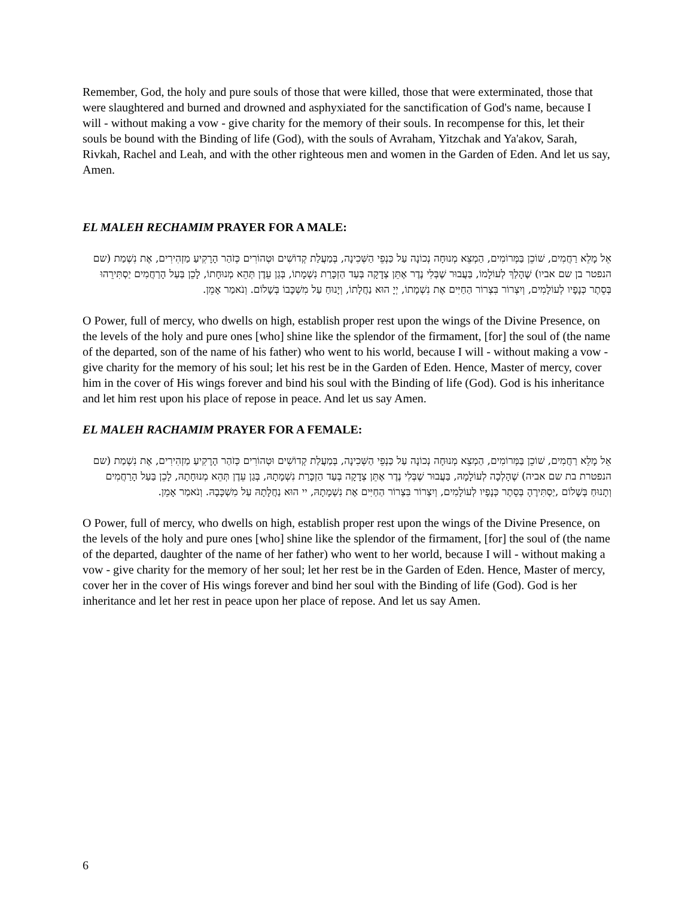Remember, God, the holy and pure souls of those that were killed, those that were exterminated, those that were slaughtered and burned and drowned and asphyxiated for the sanctification of God's name, because I will - without making a vow - give charity for the memory of their souls. In recompense for this, let their souls be bound with the Binding of life (God), with the souls of Avraham, Yitzchak and Ya'akov, Sarah, Rivkah, Rachel and Leah, and with the other righteous men and women in the Garden of Eden. And let us say, Amen.
EL MALEH RECHAMIM PRAYER FOR A MALE:
אֵל מָלֵא רַחֲמִים, שׁוֹכֵן בַּמְּרוֹמִים, הַמְצֵא מְנוּחָה נְכוֹנָה עַל כַּנְפֵי הַשְּׁכִינָה, בְּמַעֲלַת קְדוֹשִׁים וּטְהוֹרִים כְּזֹהַר הָרָקִיעַ מַזְהִירִים, אֶת נִשְׁמַת (שם הנפטר בן שם אביו) שֶׁהָלַךְ לְעוֹלָמוֹ, בַּעֲבוּר שֶׁבְּלִי נֶדֶר אֶתֵּן צְדָקָה בְּעַד הַזְכָּרַת נִשְׁמָתוֹ, בְּגַן עֵדֶן תְּהֵא מְנוּחָתוֹ, לָכֵן בַּעַל הָרַחֲמִים יַסְתִּירֵהוּ בְּסֵתֶר כְּנָפָיו לְעוֹלָמִים, וְיִצְרוֹר בִּצְרוֹר הַחַיִּים אֶת נִשְׁמָתוֹ, יְיָ הוּא נַחֲלָתוֹ, וְיָנוּחַ עַל מִשְׁכָּבוֹ בְּשָׁלוֹם. וְנֹאמַר אָמֵן.
O Power, full of mercy, who dwells on high, establish proper rest upon the wings of the Divine Presence, on the levels of the holy and pure ones [who] shine like the splendor of the firmament, [for] the soul of (the name of the departed, son of the name of his father) who went to his world, because I will - without making a vow - give charity for the memory of his soul; let his rest be in the Garden of Eden. Hence, Master of mercy, cover him in the cover of His wings forever and bind his soul with the Binding of life (God). God is his inheritance and let him rest upon his place of repose in peace. And let us say Amen.
EL MALEH RACHAMIM PRAYER FOR A FEMALE:
אֵל מָלֵא רַחֲמִים, שׁוֹכֵן בַּמְּרוֹמִים, הַמְצֵא מְנוּחָה נְכוֹנָה עַל כַּנְפֵי הַשְּׁכִינָה, בְּמַעֲלַת קְדוֹשִׁים וּטְהוֹרִים כְּזֹהַר הָרָקִיעַ מַזְהִירִים, אֶת נִשְׁמַת (שם הנפטרת בת שם אביה) שֶׁהָלְכָה לְעוֹלָמָהּ, בַּעֲבוּר שֶׁבְּלִי נֶדֶר אֶתֵּן צְדָקָה בְּעַד הַזְכָּרַת נִשְׁמָתָהּ, בְּגַן עֵדֶן תְּהֵא מְנוּחָתָהּ, לָכֵן בַּעַל הָרַחֲמִים וְתָנוּחַ בְּשָׁלוֹם ,יַסְתִּירֶהָ בְּסֵתֶר כְּנָפָיו לְעוֹלָמִים, וְיִצְרוֹר בִּצְרוֹר הַחַיִּים אֶת נִשְׁמָתָהּ, יי הוּא נַחֲלָתָהּ עַל מִשְׁכָּבָהּ. וְנֹאמַר אָמֵן.
O Power, full of mercy, who dwells on high, establish proper rest upon the wings of the Divine Presence, on the levels of the holy and pure ones [who] shine like the splendor of the firmament, [for] the soul of (the name of the departed, daughter of the name of her father) who went to her world, because I will - without making a vow - give charity for the memory of her soul; let her rest be in the Garden of Eden. Hence, Master of mercy, cover her in the cover of His wings forever and bind her soul with the Binding of life (God). God is her inheritance and let her rest in peace upon her place of repose. And let us say Amen.
6